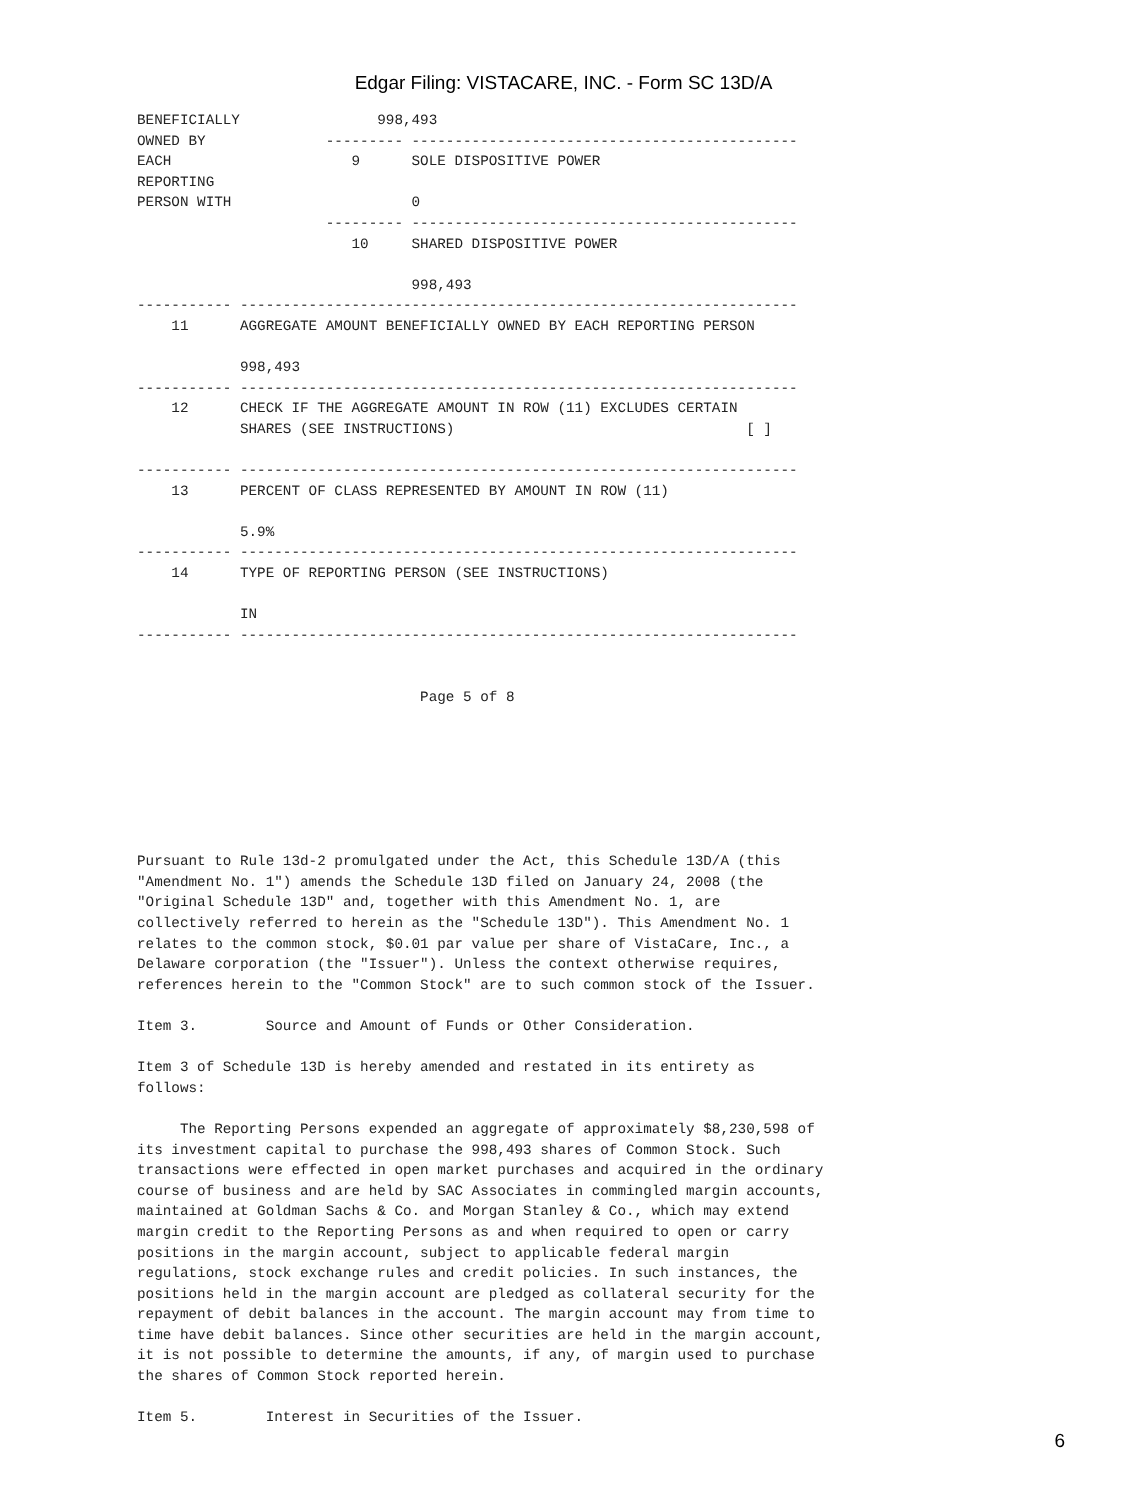Edgar Filing: VISTACARE, INC. - Form SC 13D/A
BENEFICIALLY                998,493
OWNED BY              --------- ---------------------------------------------
EACH                     9      SOLE DISPOSITIVE POWER
REPORTING
PERSON WITH                     0
                      --------- ---------------------------------------------
                         10     SHARED DISPOSITIVE POWER

                                998,493
----------- -----------------------------------------------------------------
    11      AGGREGATE AMOUNT BENEFICIALLY OWNED BY EACH REPORTING PERSON

            998,493
----------- -----------------------------------------------------------------
    12      CHECK IF THE AGGREGATE AMOUNT IN ROW (11) EXCLUDES CERTAIN
            SHARES (SEE INSTRUCTIONS)                                  [ ]

----------- -----------------------------------------------------------------
    13      PERCENT OF CLASS REPRESENTED BY AMOUNT IN ROW (11)

            5.9%
----------- -----------------------------------------------------------------
    14      TYPE OF REPORTING PERSON (SEE INSTRUCTIONS)

            IN
----------- -----------------------------------------------------------------


                                 Page 5 of 8
Pursuant to Rule 13d-2 promulgated under the Act, this Schedule 13D/A (this
"Amendment No. 1") amends the Schedule 13D filed on January 24, 2008 (the
"Original Schedule 13D" and, together with this Amendment No. 1, are
collectively referred to herein as the "Schedule 13D"). This Amendment No. 1
relates to the common stock, $0.01 par value per share of VistaCare, Inc., a
Delaware corporation (the "Issuer"). Unless the context otherwise requires,
references herein to the "Common Stock" are to such common stock of the Issuer.

Item 3.        Source and Amount of Funds or Other Consideration.

Item 3 of Schedule 13D is hereby amended and restated in its entirety as
follows:

     The Reporting Persons expended an aggregate of approximately $8,230,598 of
its investment capital to purchase the 998,493 shares of Common Stock. Such
transactions were effected in open market purchases and acquired in the ordinary
course of business and are held by SAC Associates in commingled margin accounts,
maintained at Goldman Sachs & Co. and Morgan Stanley & Co., which may extend
margin credit to the Reporting Persons as and when required to open or carry
positions in the margin account, subject to applicable federal margin
regulations, stock exchange rules and credit policies. In such instances, the
positions held in the margin account are pledged as collateral security for the
repayment of debit balances in the account. The margin account may from time to
time have debit balances. Since other securities are held in the margin account,
it is not possible to determine the amounts, if any, of margin used to purchase
the shares of Common Stock reported herein.

Item 5.        Interest in Securities of the Issuer.
6